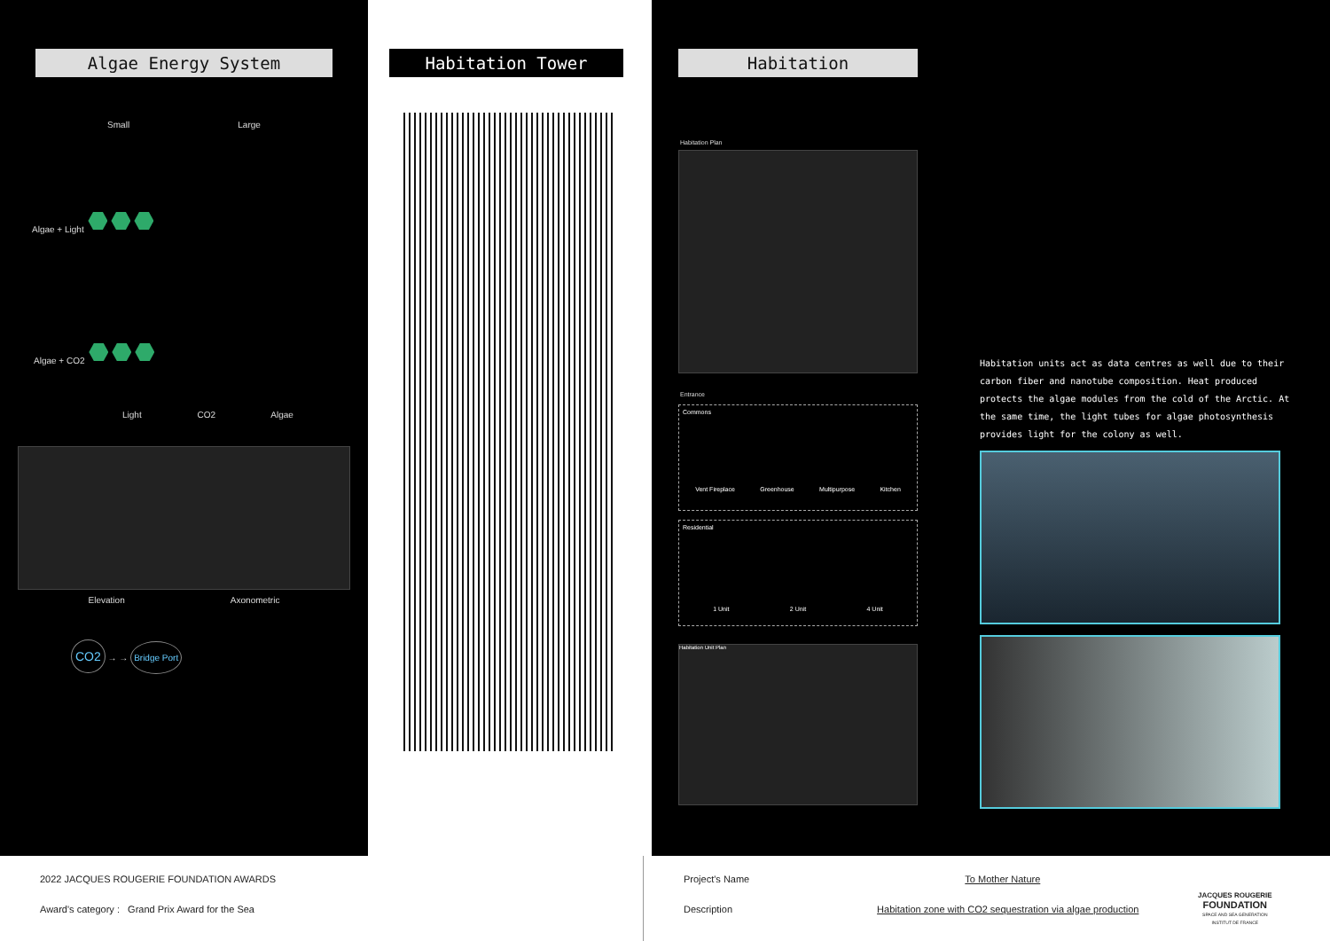Algae Energy System
Small Large
Algae + Light
Algae + CO2
Light CO2 Algae
Elevation Axonometric
CO2 → → Bridge Port
Habitation Tower Habitation
Habitation Plan
Entrance
Commons
Vent Fireplace Greenhouse Multipurpose Kitchen
Residential
1 Unit 2 Unit 4 Unit
Habitation Unit Plan
Habitation units act as data centres as well due to their carbon fiber and nanotube composition. Heat produced protects the algae modules from the cold of the Arctic. At the same time, the light tubes for algae photosynthesis provides light for the colony as well.
2022 JACQUES ROUGERIE FOUNDATION AWARDS
Award's category : Grand Prix Award for the Sea
Project's Name To Mother Nature
Description Habitation zone with CO2 sequestration via algae production
JACQUES ROUGERIE
FOUNDATION
SPACE AND SEA GENERATION
INSTITUT DE FRANCE